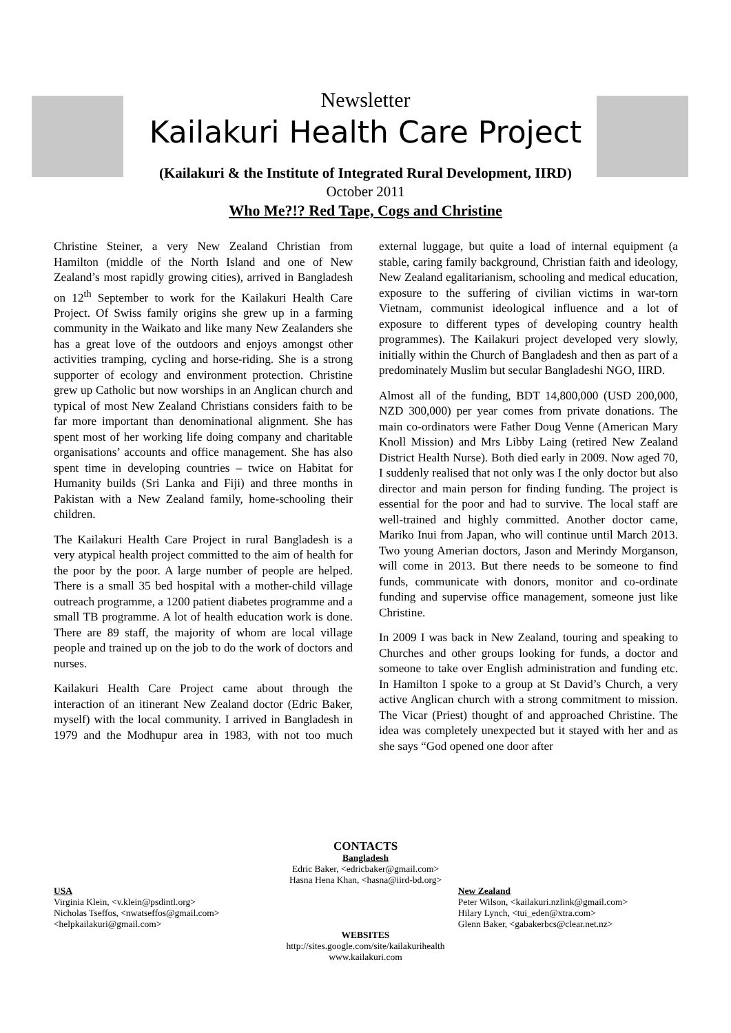Newsletter
Kailakuri Health Care Project
(Kailakuri & the Institute of Integrated Rural Development, IIRD)
October 2011
Who Me?!? Red Tape, Cogs and Christine
Christine Steiner, a very New Zealand Christian from Hamilton (middle of the North Island and one of New Zealand’s most rapidly growing cities), arrived in Bangladesh on 12<sup>th</sup> September to work for the Kailakuri Health Care Project. Of Swiss family origins she grew up in a farming community in the Waikato and like many New Zealanders she has a great love of the outdoors and enjoys amongst other activities tramping, cycling and horse-riding. She is a strong supporter of ecology and environment protection. Christine grew up Catholic but now worships in an Anglican church and typical of most New Zealand Christians considers faith to be far more important than denominational alignment. She has spent most of her working life doing company and charitable organisations’ accounts and office management. She has also spent time in developing countries – twice on Habitat for Humanity builds (Sri Lanka and Fiji) and three months in Pakistan with a New Zealand family, home-schooling their children.
The Kailakuri Health Care Project in rural Bangladesh is a very atypical health project committed to the aim of health for the poor by the poor. A large number of people are helped. There is a small 35 bed hospital with a mother-child village outreach programme, a 1200 patient diabetes programme and a small TB programme. A lot of health education work is done. There are 89 staff, the majority of whom are local village people and trained up on the job to do the work of doctors and nurses.
Kailakuri Health Care Project came about through the interaction of an itinerant New Zealand doctor (Edric Baker, myself) with the local community. I arrived in Bangladesh in 1979 and the Modhupur area in 1983, with not too much external luggage, but quite a load of internal equipment (a stable, caring family background, Christian faith and ideology, New Zealand egalitarianism, schooling and medical education, exposure to the suffering of civilian victims in war-torn Vietnam, communist ideological influence and a lot of exposure to different types of developing country health programmes). The Kailakuri project developed very slowly, initially within the Church of Bangladesh and then as part of a predominately Muslim but secular Bangladeshi NGO, IIRD.
Almost all of the funding, BDT 14,800,000 (USD 200,000, NZD 300,000) per year comes from private donations. The main co-ordinators were Father Doug Venne (American Mary Knoll Mission) and Mrs Libby Laing (retired New Zealand District Health Nurse). Both died early in 2009. Now aged 70, I suddenly realised that not only was I the only doctor but also director and main person for finding funding. The project is essential for the poor and had to survive. The local staff are well-trained and highly committed. Another doctor came, Mariko Inui from Japan, who will continue until March 2013. Two young Amerian doctors, Jason and Merindy Morganson, will come in 2013. But there needs to be someone to find funds, communicate with donors, monitor and co-ordinate funding and supervise office management, someone just like Christine.
In 2009 I was back in New Zealand, touring and speaking to Churches and other groups looking for funds, a doctor and someone to take over English administration and funding etc. In Hamilton I spoke to a group at St David’s Church, a very active Anglican church with a strong commitment to mission. The Vicar (Priest) thought of and approached Christine. The idea was completely unexpected but it stayed with her and as she says “God opened one door after
CONTACTS
Bangladesh
Edric Baker, <edricbaker@gmail.com>
Hasna Hena Khan, <hasna@iird-bd.org>
USA
Virginia Klein, <v.klein@psdintl.org>
Nicholas Tseffos, <nwatseffos@gmail.com>
<helpkailakuri@gmail.com>
New Zealand
Peter Wilson, <kailakuri.nzlink@gmail.com>
Hilary Lynch, <tui_eden@xtra.com>
Glenn Baker, <gabakerbcs@clear.net.nz>
WEBSITES
http://sites.google.com/site/kailakurihealth
www.kailakuri.com